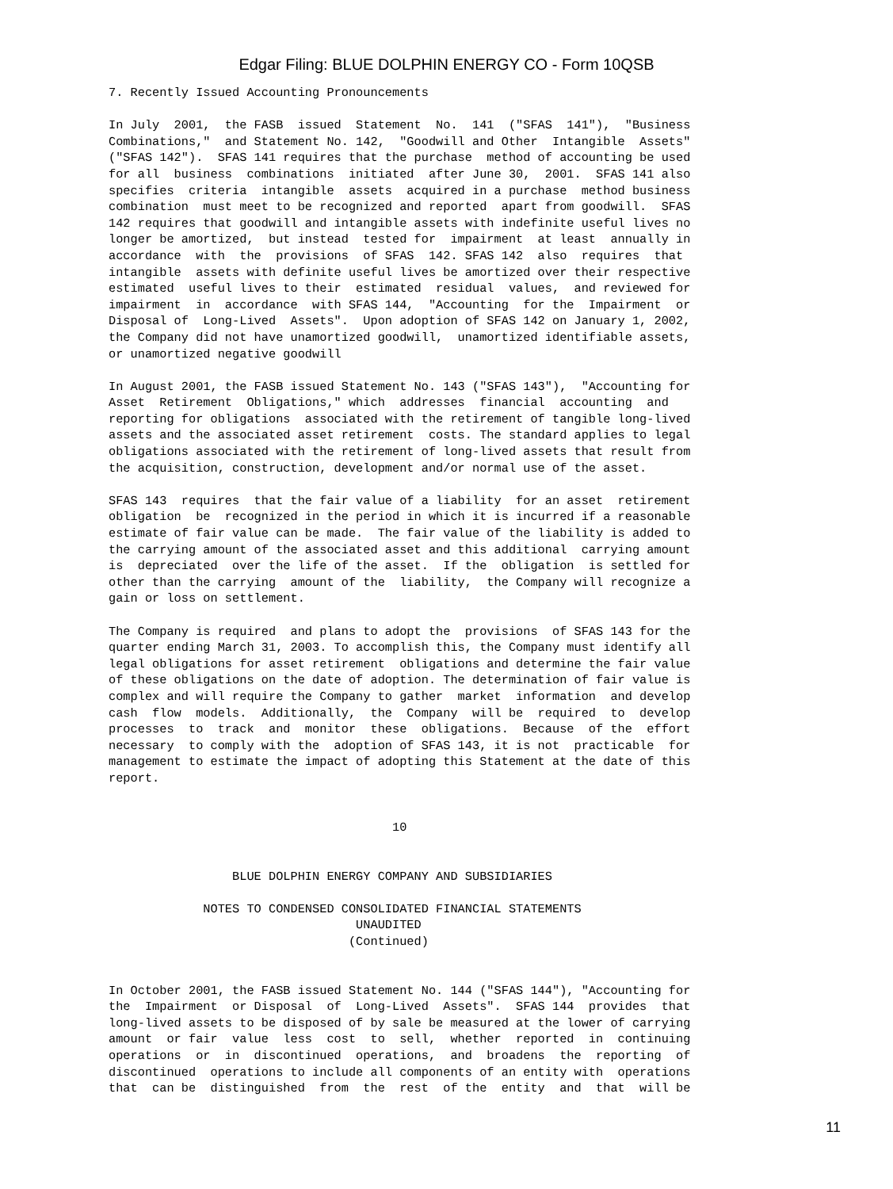Edgar Filing: BLUE DOLPHIN ENERGY CO - Form 10QSB
7. Recently Issued Accounting Pronouncements

In July  2001,  the FASB  issued  Statement  No.  141  ("SFAS  141"),  "Business
Combinations,"  and Statement No. 142,  "Goodwill and Other  Intangible  Assets"
("SFAS 142").  SFAS 141 requires that the purchase  method of accounting be used
for all  business  combinations  initiated  after June 30,  2001.  SFAS 141 also
specifies  criteria  intangible  assets  acquired in a purchase  method business
combination  must meet to be recognized and reported  apart from goodwill.  SFAS
142 requires that goodwill and intangible assets with indefinite useful lives no
longer be amortized,  but instead  tested for  impairment  at least  annually in
accordance  with  the  provisions  of SFAS  142. SFAS 142  also  requires  that
intangible  assets with definite useful lives be amortized over their respective
estimated  useful lives to their  estimated  residual  values,  and reviewed for
impairment  in  accordance  with SFAS 144,  "Accounting  for the  Impairment  or
Disposal of  Long-Lived  Assets".  Upon adoption of SFAS 142 on January 1, 2002,
the Company did not have unamortized goodwill,  unamortized identifiable assets,
or unamortized negative goodwill

In August 2001, the FASB issued Statement No. 143 ("SFAS 143"),  "Accounting for
Asset  Retirement  Obligations," which  addresses  financial  accounting  and
reporting for obligations  associated with the retirement of tangible long-lived
assets and the associated asset retirement  costs. The standard applies to legal
obligations associated with the retirement of long-lived assets that result from
the acquisition, construction, development and/or normal use of the asset.

SFAS 143  requires  that the fair value of a liability  for an asset  retirement
obligation  be  recognized in the period in which it is incurred if a reasonable
estimate of fair value can be made.  The fair value of the liability is added to
the carrying amount of the associated asset and this additional  carrying amount
is  depreciated  over the life of the asset.  If the  obligation  is settled for
other than the carrying  amount of the  liability,  the Company will recognize a
gain or loss on settlement.

The Company is required  and plans to adopt the  provisions  of SFAS 143 for the
quarter ending March 31, 2003. To accomplish this, the Company must identify all
legal obligations for asset retirement  obligations and determine the fair value
of these obligations on the date of adoption. The determination of fair value is
complex and will require the Company to gather  market  information  and develop
cash  flow  models.  Additionally,  the  Company  will be  required  to  develop
processes  to  track  and  monitor  these  obligations.  Because  of the  effort
necessary  to comply with the  adoption of SFAS 143, it is not  practicable  for
management to estimate the impact of adopting this Statement at the date of this
report.


                                       10


                 BLUE DOLPHIN ENERGY COMPANY AND SUBSIDIARIES

             NOTES TO CONDENSED CONSOLIDATED FINANCIAL STATEMENTS
                                  UNAUDITED
                                 (Continued)


In October 2001, the FASB issued Statement No. 144 ("SFAS 144"), "Accounting for
the  Impairment  or Disposal  of  Long-Lived  Assets".  SFAS 144  provides  that
long-lived assets to be disposed of by sale be measured at the lower of carrying
amount  or fair  value  less  cost  to  sell,  whether  reported  in  continuing
operations  or  in  discontinued  operations,  and  broadens  the  reporting  of
discontinued  operations to include all components of an entity with  operations
that  can be  distinguished  from  the  rest  of the  entity  and  that  will be
11